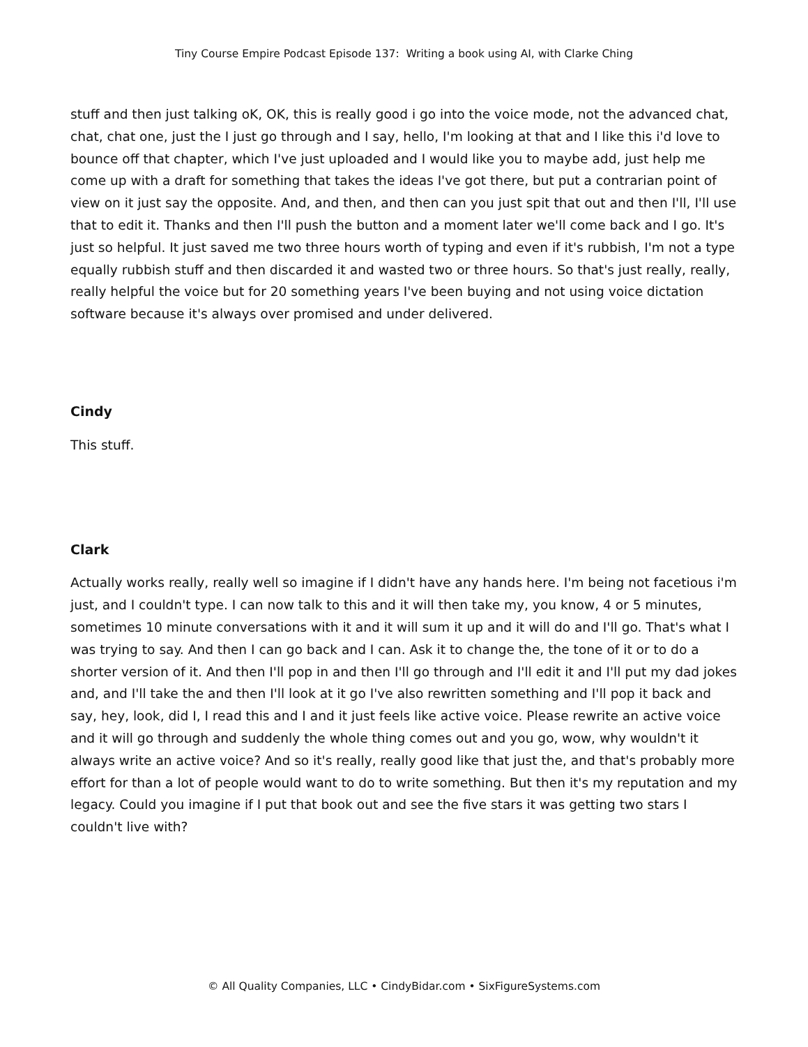Tiny Course Empire Podcast Episode 137: Writing a book using AI, with Clarke Ching
stuff and then just talking oK, OK, this is really good i go into the voice mode, not the advanced chat, chat, chat one, just the I just go through and I say, hello, I'm looking at that and I like this i'd love to bounce off that chapter, which I've just uploaded and I would like you to maybe add, just help me come up with a draft for something that takes the ideas I've got there, but put a contrarian point of view on it just say the opposite. And, and then, and then can you just spit that out and then I'll, I'll use that to edit it. Thanks and then I'll push the button and a moment later we'll come back and I go. It's just so helpful. It just saved me two three hours worth of typing and even if it's rubbish, I'm not a type equally rubbish stuff and then discarded it and wasted two or three hours. So that's just really, really, really helpful the voice but for 20 something years I've been buying and not using voice dictation software because it's always over promised and under delivered.
Cindy
This stuff.
Clark
Actually works really, really well so imagine if I didn't have any hands here. I'm being not facetious i'm just, and I couldn't type. I can now talk to this and it will then take my, you know, 4 or 5 minutes, sometimes 10 minute conversations with it and it will sum it up and it will do and I'll go. That's what I was trying to say. And then I can go back and I can. Ask it to change the, the tone of it or to do a shorter version of it. And then I'll pop in and then I'll go through and I'll edit it and I'll put my dad jokes and, and I'll take the and then I'll look at it go I've also rewritten something and I'll pop it back and say, hey, look, did I, I read this and I and it just feels like active voice. Please rewrite an active voice and it will go through and suddenly the whole thing comes out and you go, wow, why wouldn't it always write an active voice? And so it's really, really good like that just the, and that's probably more effort for than a lot of people would want to do to write something. But then it's my reputation and my legacy. Could you imagine if I put that book out and see the five stars it was getting two stars I couldn't live with?
© All Quality Companies, LLC • CindyBidar.com • SixFigureSystems.com